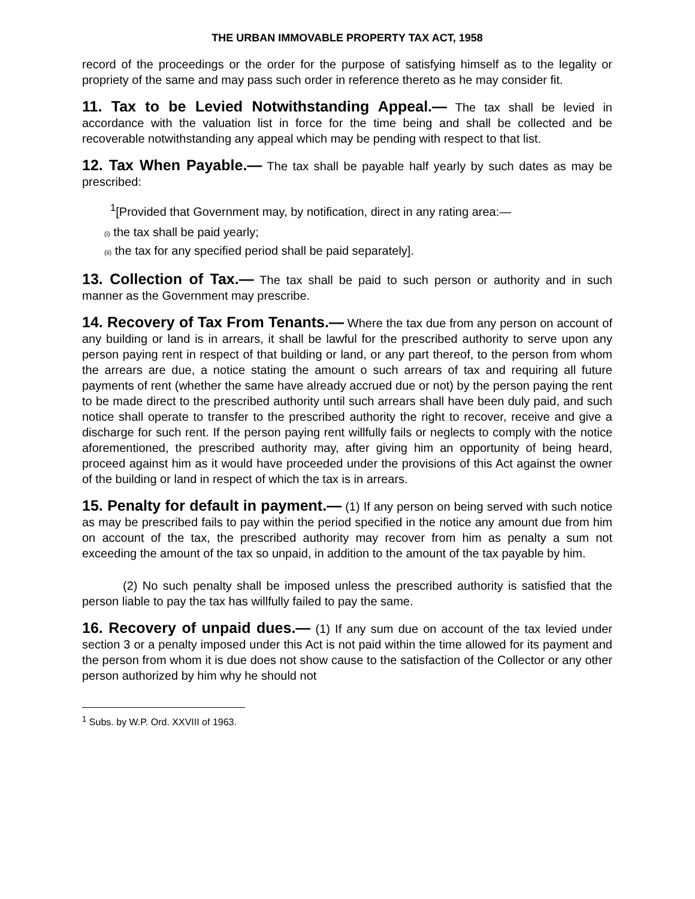THE URBAN IMMOVABLE PROPERTY TAX ACT, 1958
record of the proceedings or the order for the purpose of satisfying himself as to the legality or propriety of the same and may pass such order in reference thereto as he may consider fit.
11. Tax to be Levied Notwithstanding Appeal.— The tax shall be levied in accordance with the valuation list in force for the time being and shall be collected and be recoverable notwithstanding any appeal which may be pending with respect to that list.
12. Tax When Payable.— The tax shall be payable half yearly by such dates as may be prescribed:
<sup>1</sup> [Provided that Government may, by notification, direct in any rating area:—
(i) the tax shall be paid yearly;
(ii) the tax for any specified period shall be paid separately].
13. Collection of Tax.— The tax shall be paid to such person or authority and in such manner as the Government may prescribe.
14. Recovery of Tax From Tenants.— Where the tax due from any person on account of any building or land is in arrears, it shall be lawful for the prescribed authority to serve upon any person paying rent in respect of that building or land, or any part thereof, to the person from whom the arrears are due, a notice stating the amount o such arrears of tax and requiring all future payments of rent (whether the same have already accrued due or not) by the person paying the rent to be made direct to the prescribed authority until such arrears shall have been duly paid, and such notice shall operate to transfer to the prescribed authority the right to recover, receive and give a discharge for such rent. If the person paying rent willfully fails or neglects to comply with the notice aforementioned, the prescribed authority may, after giving him an opportunity of being heard, proceed against him as it would have proceeded under the provisions of this Act against the owner of the building or land in respect of which the tax is in arrears.
15. Penalty for default in payment.— (1) If any person on being served with such notice as may be prescribed fails to pay within the period specified in the notice any amount due from him on account of the tax, the prescribed authority may recover from him as penalty a sum not exceeding the amount of the tax so unpaid, in addition to the amount of the tax payable by him.
(2) No such penalty shall be imposed unless the prescribed authority is satisfied that the person liable to pay the tax has willfully failed to pay the same.
16. Recovery of unpaid dues.— (1) If any sum due on account of the tax levied under section 3 or a penalty imposed under this Act is not paid within the time allowed for its payment and the person from whom it is due does not show cause to the satisfaction of the Collector or any other person authorized by him why he should not
<sup>1</sup> Subs. by W.P. Ord. XXVIII of 1963.